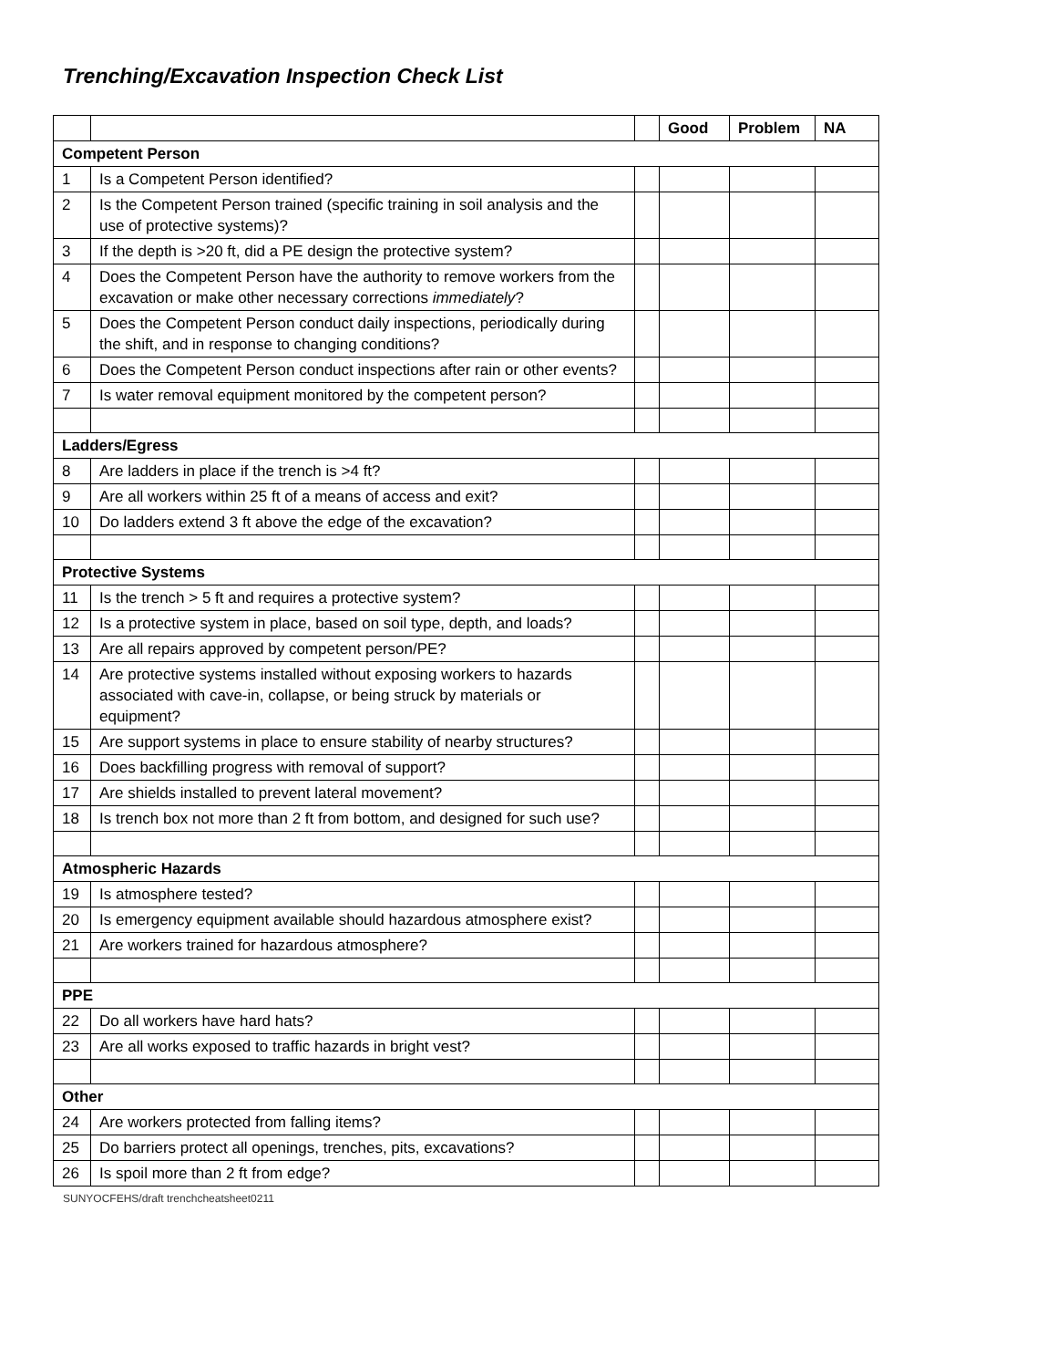Trenching/Excavation Inspection Check List
| | | | Good | Problem | NA |
| --- | --- | --- | --- | --- | --- |
| Competent Person | | | | | |
| 1 | Is a Competent Person identified? | | | | |
| 2 | Is the Competent Person trained (specific training in soil analysis and the use of protective systems)? | | | | |
| 3 | If the depth is >20 ft, did a PE design the protective system? | | | | |
| 4 | Does the Competent Person have the authority to remove workers from the excavation or make other necessary corrections immediately ? | | | | |
| 5 | Does the Competent Person conduct daily inspections, periodically during the shift, and in response to changing conditions? | | | | |
| 6 | Does the Competent Person conduct inspections after rain or other events? | | | | |
| 7 | Is water removal equipment monitored by the competent person? | | | | |
| Ladders/Egress | | | | | |
| 8 | Are ladders in place if the trench is >4 ft? | | | | |
| 9 | Are all workers within 25 ft of a means of access and exit? | | | | |
| 10 | Do ladders extend 3 ft above the edge of the excavation? | | | | |
| Protective Systems | | | | | |
| 11 | Is the trench > 5 ft and requires a protective system? | | | | |
| 12 | Is a protective system in place, based on soil type, depth, and loads? | | | | |
| 13 | Are all repairs approved by competent person/PE? | | | | |
| 14 | Are protective systems installed without exposing workers to hazards associated with cave-in, collapse, or being struck by materials or equipment? | | | | |
| 15 | Are support systems in place to ensure stability of nearby structures? | | | | |
| 16 | Does backfilling progress with removal of support? | | | | |
| 17 | Are shields installed to prevent lateral movement? | | | | |
| 18 | Is trench box not more than 2 ft from bottom, and designed for such use? | | | | |
| Atmospheric Hazards | | | | | |
| 19 | Is atmosphere tested? | | | | |
| 20 | Is emergency equipment available should hazardous atmosphere exist? | | | | |
| 21 | Are workers trained for hazardous atmosphere? | | | | |
| PPE | | | | | |
| 22 | Do all workers have hard hats? | | | | |
| 23 | Are all works exposed to traffic hazards in bright vest? | | | | |
| Other | | | | | |
| 24 | Are workers protected from falling items? | | | | |
| 25 | Do barriers protect all openings, trenches, pits, excavations? | | | | |
| 26 | Is spoil more than 2 ft from edge? | | | | |
SUNYOCFEHS/draft trenchcheatsheet0211